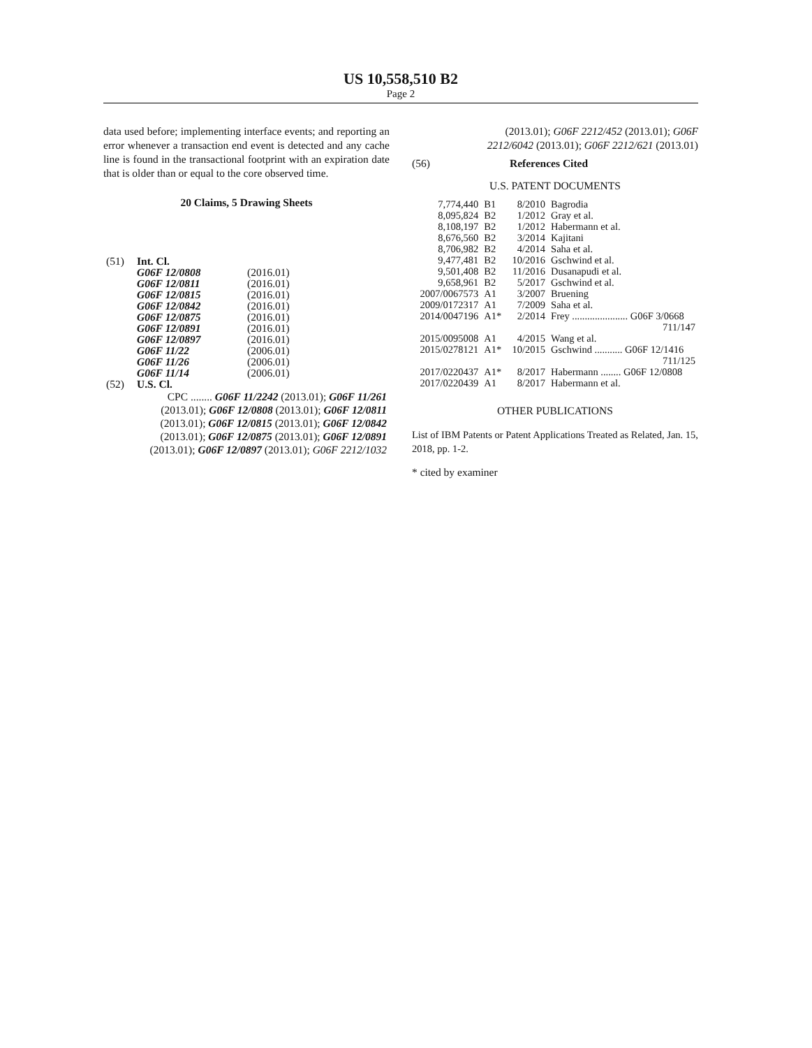US 10,558,510 B2
Page 2
data used before; implementing interface events; and reporting an error whenever a transaction end event is detected and any cache line is found in the transactional footprint with an expiration date that is older than or equal to the core observed time.
20 Claims, 5 Drawing Sheets
| (51) | Int. Cl. | |
| | G06F 12/0808 | (2016.01) |
| | G06F 12/0811 | (2016.01) |
| | G06F 12/0815 | (2016.01) |
| | G06F 12/0842 | (2016.01) |
| | G06F 12/0875 | (2016.01) |
| | G06F 12/0891 | (2016.01) |
| | G06F 12/0897 | (2016.01) |
| | G06F 11/22 | (2006.01) |
| | G06F 11/26 | (2006.01) |
| | G06F 11/14 | (2006.01) |
| (52) | U.S. Cl. | |
| | CPC ........ G06F 11/2242 (2013.01); G06F 11/261 (2013.01); G06F 12/0808 (2013.01); G06F 12/0811 (2013.01); G06F 12/0815 (2013.01); G06F 12/0842 (2013.01); G06F 12/0875 (2013.01); G06F 12/0891 (2013.01); G06F 12/0897 (2013.01); G06F 2212/1032 | |
(2013.01); G06F 2212/452 (2013.01); G06F 2212/6042 (2013.01); G06F 2212/621 (2013.01)
(56) References Cited
U.S. PATENT DOCUMENTS
| 7,774,440 | B1 | 8/2010 | Bagrodia |
| 8,095,824 | B2 | 1/2012 | Gray et al. |
| 8,108,197 | B2 | 1/2012 | Habermann et al. |
| 8,676,560 | B2 | 3/2014 | Kajitani |
| 8,706,982 | B2 | 4/2014 | Saha et al. |
| 9,477,481 | B2 | 10/2016 | Gschwind et al. |
| 9,501,408 | B2 | 11/2016 | Dusanapudi et al. |
| 9,658,961 | B2 | 5/2017 | Gschwind et al. |
| 2007/0067573 | A1 | 3/2007 | Bruening |
| 2009/0172317 | A1 | 7/2009 | Saha et al. |
| 2014/0047196 | A1* | 2/2014 | Frey ...................... G06F 3/0668 711/147 |
| 2015/0095008 | A1 | 4/2015 | Wang et al. |
| 2015/0278121 | A1* | 10/2015 | Gschwind ........... G06F 12/1416 711/125 |
| 2017/0220437 | A1* | 8/2017 | Habermann ........ G06F 12/0808 |
| 2017/0220439 | A1 | 8/2017 | Habermann et al. |
OTHER PUBLICATIONS
List of IBM Patents or Patent Applications Treated as Related, Jan. 15, 2018, pp. 1-2.
* cited by examiner